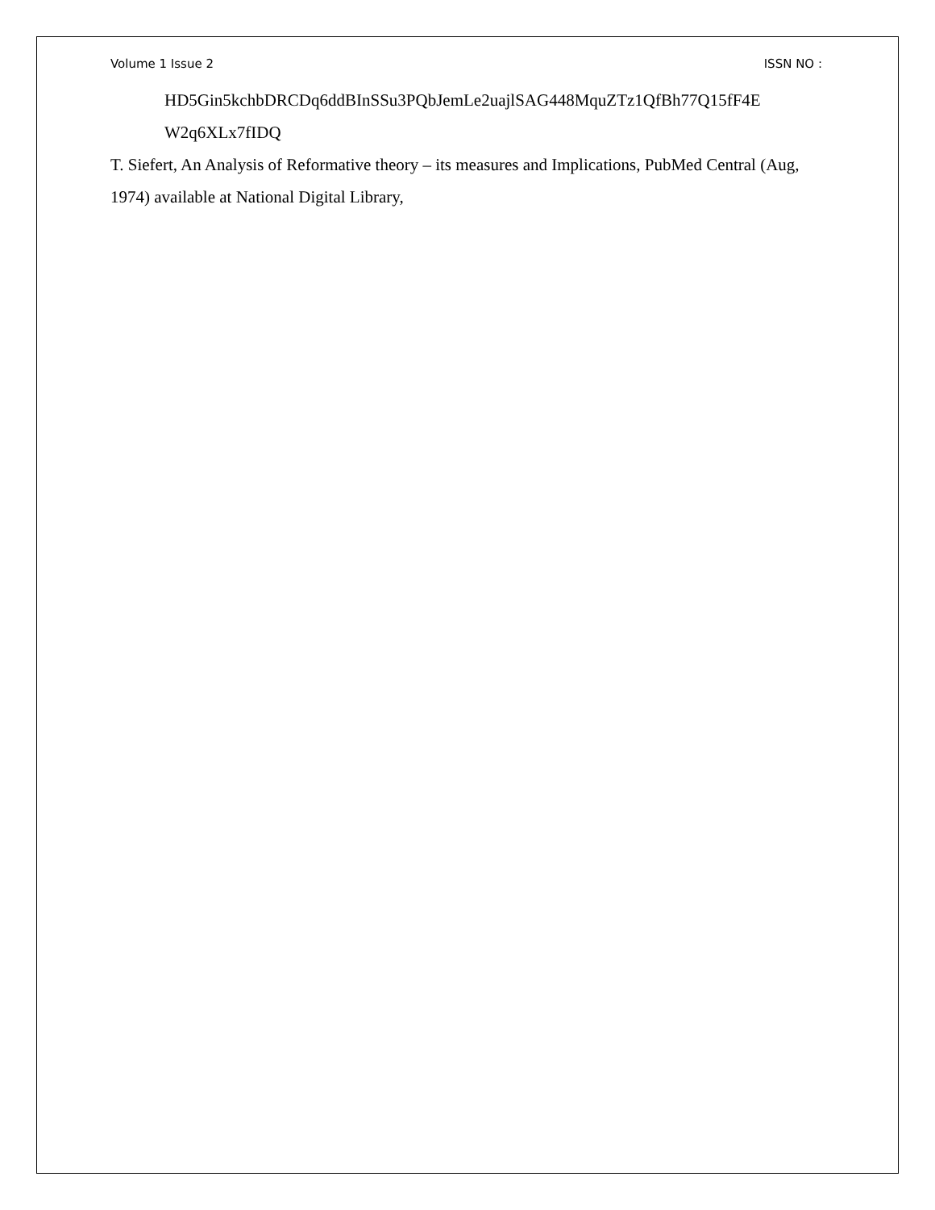Volume 1 Issue 2 ISSN NO :
HD5Gin5kchbDRCDq6ddBInSSu3PQbJemLe2uajlSAG448MquZTz1QfBh77Q15fF4E W2q6XLx7fIDQ
T. Siefert, An Analysis of Reformative theory – its measures and Implications, PubMed Central (Aug, 1974) available at National Digital Library,